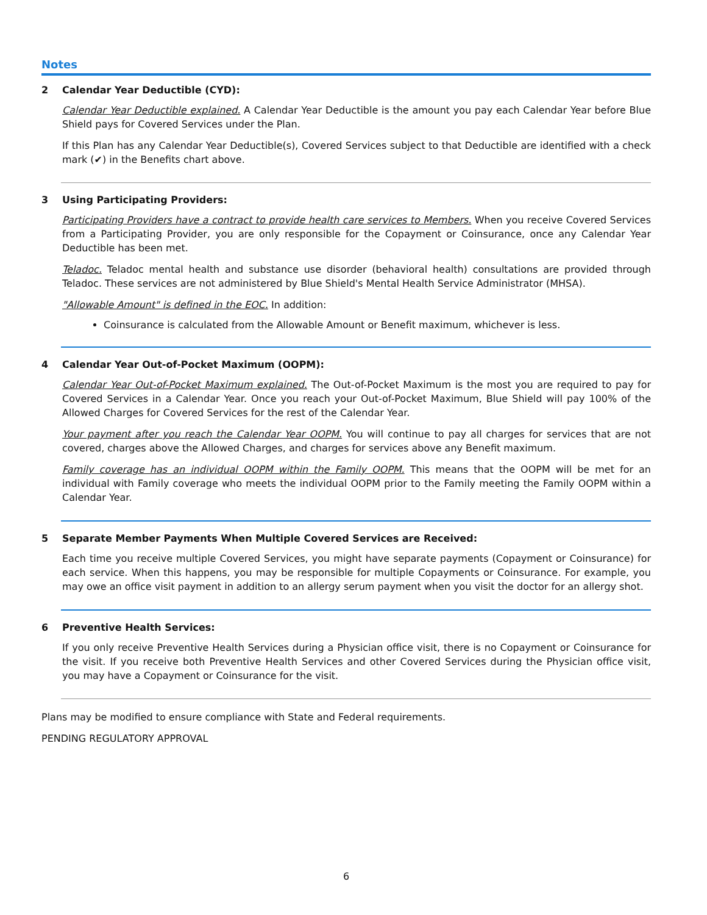Notes
2 Calendar Year Deductible (CYD):
Calendar Year Deductible explained. A Calendar Year Deductible is the amount you pay each Calendar Year before Blue Shield pays for Covered Services under the Plan.
If this Plan has any Calendar Year Deductible(s), Covered Services subject to that Deductible are identified with a check mark (✔) in the Benefits chart above.
3 Using Participating Providers:
Participating Providers have a contract to provide health care services to Members. When you receive Covered Services from a Participating Provider, you are only responsible for the Copayment or Coinsurance, once any Calendar Year Deductible has been met.
Teladoc. Teladoc mental health and substance use disorder (behavioral health) consultations are provided through Teladoc. These services are not administered by Blue Shield's Mental Health Service Administrator (MHSA).
"Allowable Amount" is defined in the EOC. In addition:
Coinsurance is calculated from the Allowable Amount or Benefit maximum, whichever is less.
4 Calendar Year Out-of-Pocket Maximum (OOPM):
Calendar Year Out-of-Pocket Maximum explained. The Out-of-Pocket Maximum is the most you are required to pay for Covered Services in a Calendar Year. Once you reach your Out-of-Pocket Maximum, Blue Shield will pay 100% of the Allowed Charges for Covered Services for the rest of the Calendar Year.
Your payment after you reach the Calendar Year OOPM. You will continue to pay all charges for services that are not covered, charges above the Allowed Charges, and charges for services above any Benefit maximum.
Family coverage has an individual OOPM within the Family OOPM. This means that the OOPM will be met for an individual with Family coverage who meets the individual OOPM prior to the Family meeting the Family OOPM within a Calendar Year.
5 Separate Member Payments When Multiple Covered Services are Received:
Each time you receive multiple Covered Services, you might have separate payments (Copayment or Coinsurance) for each service. When this happens, you may be responsible for multiple Copayments or Coinsurance. For example, you may owe an office visit payment in addition to an allergy serum payment when you visit the doctor for an allergy shot.
6 Preventive Health Services:
If you only receive Preventive Health Services during a Physician office visit, there is no Copayment or Coinsurance for the visit. If you receive both Preventive Health Services and other Covered Services during the Physician office visit, you may have a Copayment or Coinsurance for the visit.
Plans may be modified to ensure compliance with State and Federal requirements.
PENDING REGULATORY APPROVAL
6